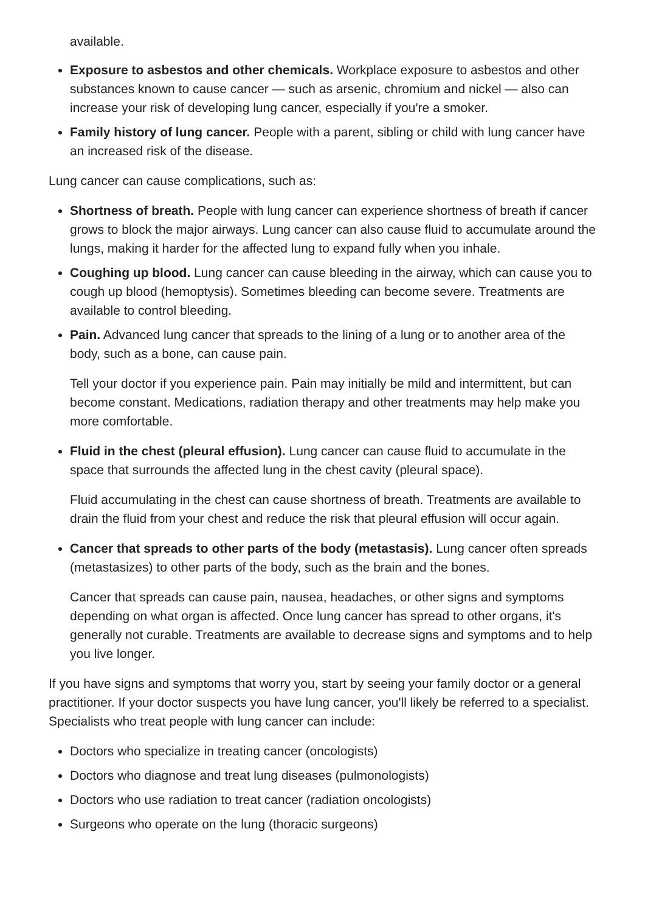available.
Exposure to asbestos and other chemicals. Workplace exposure to asbestos and other substances known to cause cancer — such as arsenic, chromium and nickel — also can increase your risk of developing lung cancer, especially if you're a smoker.
Family history of lung cancer. People with a parent, sibling or child with lung cancer have an increased risk of the disease.
Lung cancer can cause complications, such as:
Shortness of breath. People with lung cancer can experience shortness of breath if cancer grows to block the major airways. Lung cancer can also cause fluid to accumulate around the lungs, making it harder for the affected lung to expand fully when you inhale.
Coughing up blood. Lung cancer can cause bleeding in the airway, which can cause you to cough up blood (hemoptysis). Sometimes bleeding can become severe. Treatments are available to control bleeding.
Pain. Advanced lung cancer that spreads to the lining of a lung or to another area of the body, such as a bone, can cause pain.
Tell your doctor if you experience pain. Pain may initially be mild and intermittent, but can become constant. Medications, radiation therapy and other treatments may help make you more comfortable.
Fluid in the chest (pleural effusion). Lung cancer can cause fluid to accumulate in the space that surrounds the affected lung in the chest cavity (pleural space).
Fluid accumulating in the chest can cause shortness of breath. Treatments are available to drain the fluid from your chest and reduce the risk that pleural effusion will occur again.
Cancer that spreads to other parts of the body (metastasis). Lung cancer often spreads (metastasizes) to other parts of the body, such as the brain and the bones.
Cancer that spreads can cause pain, nausea, headaches, or other signs and symptoms depending on what organ is affected. Once lung cancer has spread to other organs, it's generally not curable. Treatments are available to decrease signs and symptoms and to help you live longer.
If you have signs and symptoms that worry you, start by seeing your family doctor or a general practitioner. If your doctor suspects you have lung cancer, you'll likely be referred to a specialist. Specialists who treat people with lung cancer can include:
Doctors who specialize in treating cancer (oncologists)
Doctors who diagnose and treat lung diseases (pulmonologists)
Doctors who use radiation to treat cancer (radiation oncologists)
Surgeons who operate on the lung (thoracic surgeons)